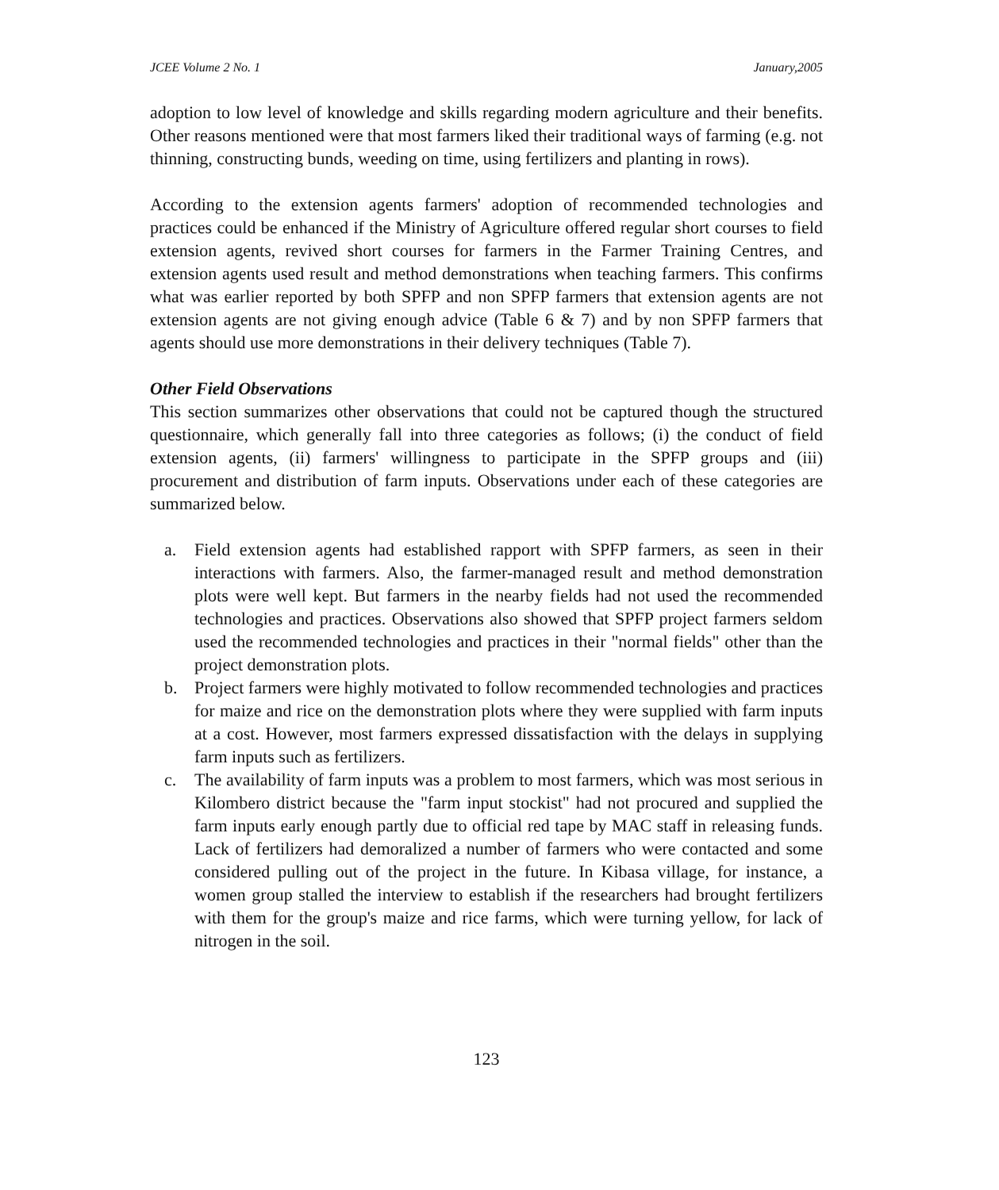JCEE Volume 2 No. 1 January,2005
adoption to low level of knowledge and skills regarding modern agriculture and their benefits. Other reasons mentioned were that most farmers liked their traditional ways of farming (e.g. not thinning, constructing bunds, weeding on time, using fertilizers and planting in rows).
According to the extension agents farmers' adoption of recommended technologies and practices could be enhanced if the Ministry of Agriculture offered regular short courses to field extension agents, revived short courses for farmers in the Farmer Training Centres, and extension agents used result and method demonstrations when teaching farmers. This confirms what was earlier reported by both SPFP and non SPFP farmers that extension agents are not extension agents are not giving enough advice (Table 6 & 7) and by non SPFP farmers that agents should use more demonstrations in their delivery techniques (Table 7).
Other Field Observations
This section summarizes other observations that could not be captured though the structured questionnaire, which generally fall into three categories as follows; (i) the conduct of field extension agents, (ii) farmers' willingness to participate in the SPFP groups and (iii) procurement and distribution of farm inputs. Observations under each of these categories are summarized below.
a. Field extension agents had established rapport with SPFP farmers, as seen in their interactions with farmers. Also, the farmer-managed result and method demonstration plots were well kept. But farmers in the nearby fields had not used the recommended technologies and practices. Observations also showed that SPFP project farmers seldom used the recommended technologies and practices in their "normal fields" other than the project demonstration plots.
b. Project farmers were highly motivated to follow recommended technologies and practices for maize and rice on the demonstration plots where they were supplied with farm inputs at a cost. However, most farmers expressed dissatisfaction with the delays in supplying farm inputs such as fertilizers.
c. The availability of farm inputs was a problem to most farmers, which was most serious in Kilombero district because the "farm input stockist" had not procured and supplied the farm inputs early enough partly due to official red tape by MAC staff in releasing funds. Lack of fertilizers had demoralized a number of farmers who were contacted and some considered pulling out of the project in the future. In Kibasa village, for instance, a women group stalled the interview to establish if the researchers had brought fertilizers with them for the group's maize and rice farms, which were turning yellow, for lack of nitrogen in the soil.
123